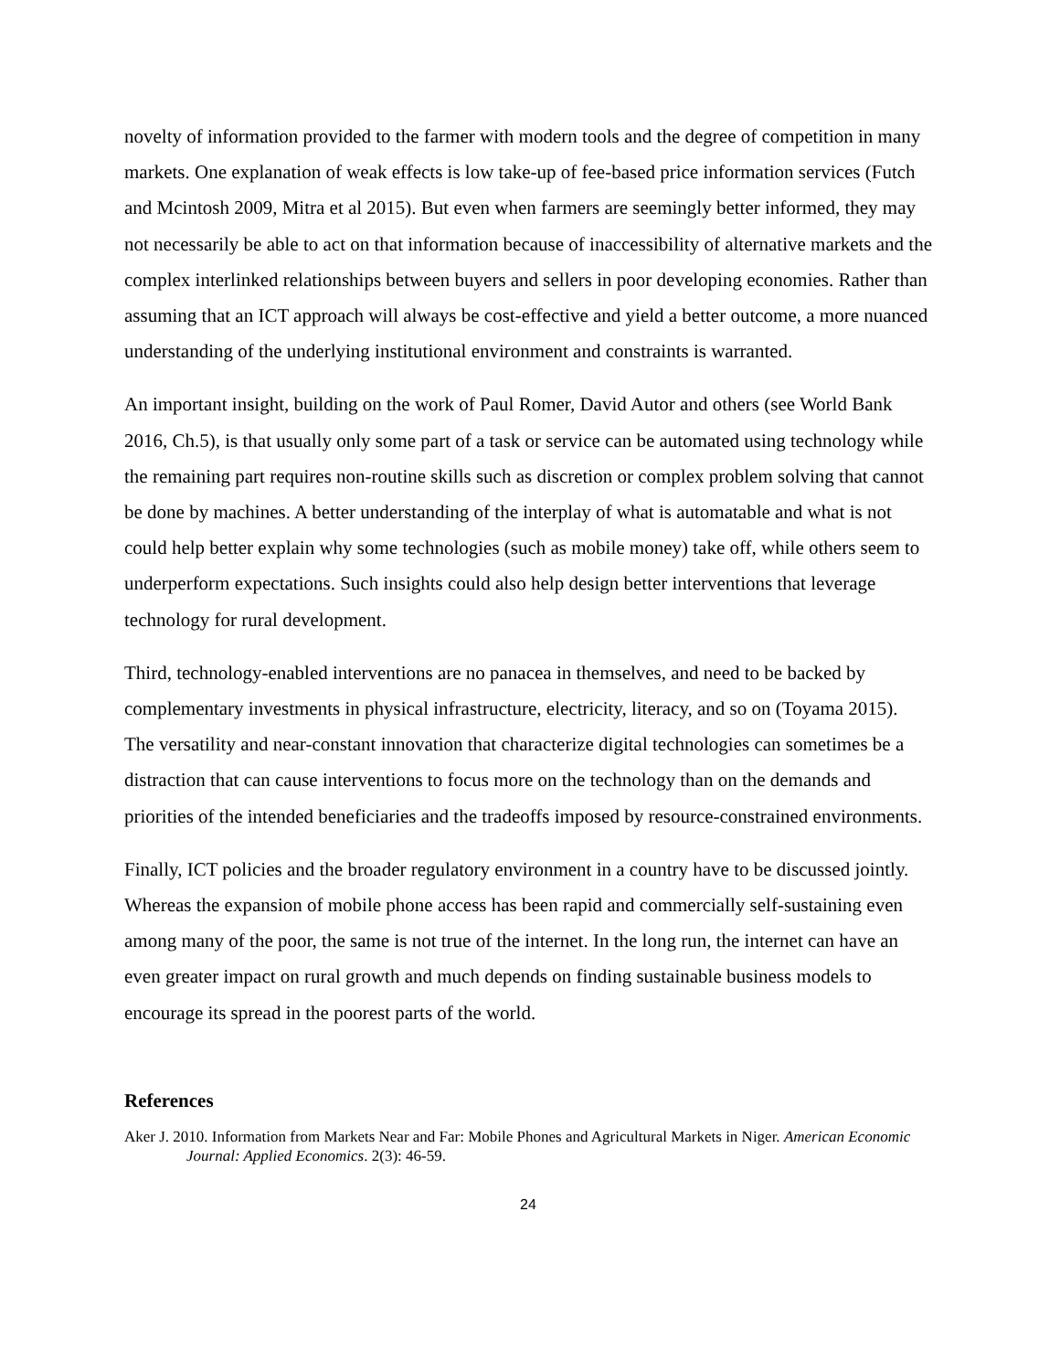novelty of information provided to the farmer with modern tools and the degree of competition in many markets. One explanation of weak effects is low take-up of fee-based price information services (Futch and Mcintosh 2009, Mitra et al 2015). But even when farmers are seemingly better informed, they may not necessarily be able to act on that information because of inaccessibility of alternative markets and the complex interlinked relationships between buyers and sellers in poor developing economies. Rather than assuming that an ICT approach will always be cost-effective and yield a better outcome, a more nuanced understanding of the underlying institutional environment and constraints is warranted.
An important insight, building on the work of Paul Romer, David Autor and others (see World Bank 2016, Ch.5), is that usually only some part of a task or service can be automated using technology while the remaining part requires non-routine skills such as discretion or complex problem solving that cannot be done by machines. A better understanding of the interplay of what is automatable and what is not could help better explain why some technologies (such as mobile money) take off, while others seem to underperform expectations. Such insights could also help design better interventions that leverage technology for rural development.
Third, technology-enabled interventions are no panacea in themselves, and need to be backed by complementary investments in physical infrastructure, electricity, literacy, and so on (Toyama 2015). The versatility and near-constant innovation that characterize digital technologies can sometimes be a distraction that can cause interventions to focus more on the technology than on the demands and priorities of the intended beneficiaries and the tradeoffs imposed by resource-constrained environments.
Finally, ICT policies and the broader regulatory environment in a country have to be discussed jointly. Whereas the expansion of mobile phone access has been rapid and commercially self-sustaining even among many of the poor, the same is not true of the internet. In the long run, the internet can have an even greater impact on rural growth and much depends on finding sustainable business models to encourage its spread in the poorest parts of the world.
References
Aker J. 2010. Information from Markets Near and Far: Mobile Phones and Agricultural Markets in Niger. American Economic Journal: Applied Economics. 2(3): 46-59.
24